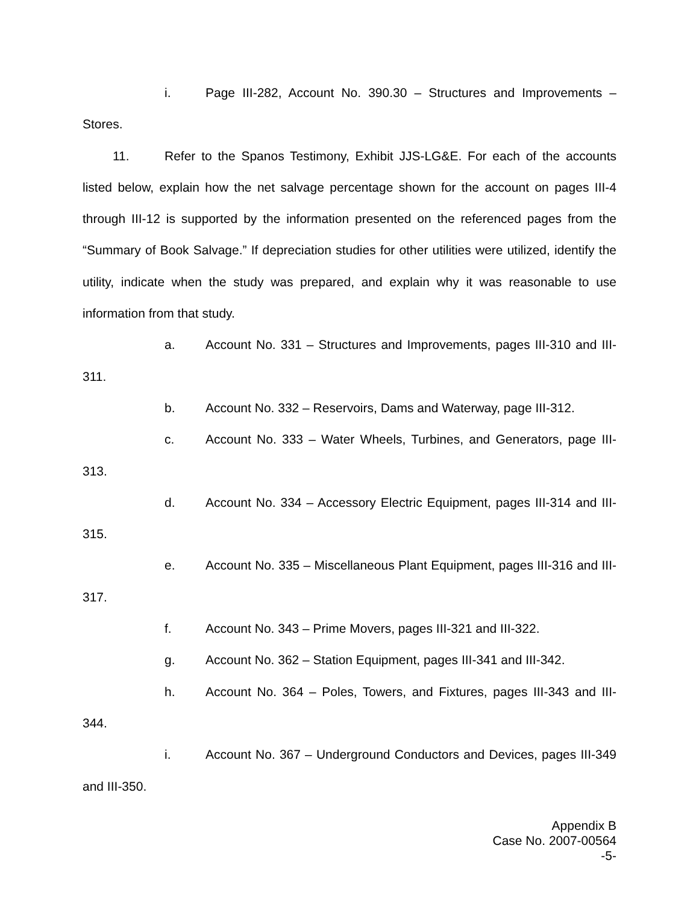i. Page III-282, Account No. 390.30 – Structures and Improvements – Stores.
11. Refer to the Spanos Testimony, Exhibit JJS-LG&E. For each of the accounts listed below, explain how the net salvage percentage shown for the account on pages III-4 through III-12 is supported by the information presented on the referenced pages from the “Summary of Book Salvage.” If depreciation studies for other utilities were utilized, identify the utility, indicate when the study was prepared, and explain why it was reasonable to use information from that study.
a. Account No. 331 – Structures and Improvements, pages III-310 and III-311.
b. Account No. 332 – Reservoirs, Dams and Waterway, page III-312.
c. Account No. 333 – Water Wheels, Turbines, and Generators, page III-313.
d. Account No. 334 – Accessory Electric Equipment, pages III-314 and III-315.
e. Account No. 335 – Miscellaneous Plant Equipment, pages III-316 and III-317.
f. Account No. 343 – Prime Movers, pages III-321 and III-322.
g. Account No. 362 – Station Equipment, pages III-341 and III-342.
h. Account No. 364 – Poles, Towers, and Fixtures, pages III-343 and III-344.
i. Account No. 367 – Underground Conductors and Devices, pages III-349 and III-350.
Appendix B
Case No. 2007-00564
-5-